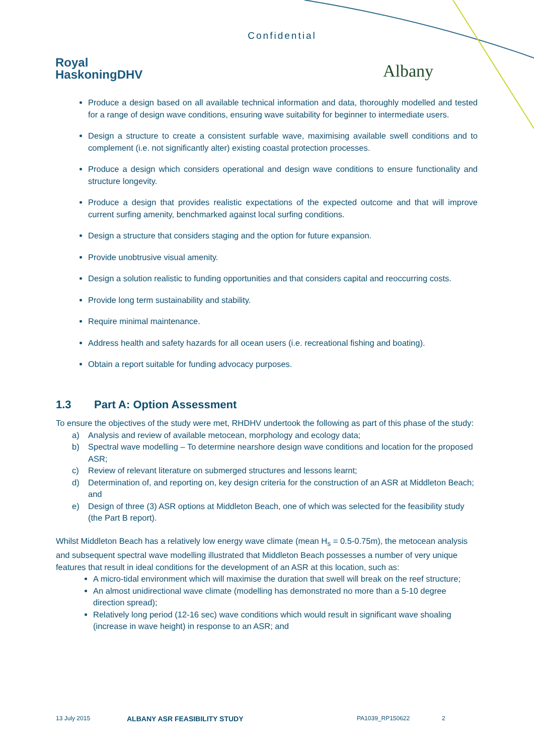Confidential
Royal
HaskoningDHV
Albany
Produce a design based on all available technical information and data, thoroughly modelled and tested for a range of design wave conditions, ensuring wave suitability for beginner to intermediate users.
Design a structure to create a consistent surfable wave, maximising available swell conditions and to complement (i.e. not significantly alter) existing coastal protection processes.
Produce a design which considers operational and design wave conditions to ensure functionality and structure longevity.
Produce a design that provides realistic expectations of the expected outcome and that will improve current surfing amenity, benchmarked against local surfing conditions.
Design a structure that considers staging and the option for future expansion.
Provide unobtrusive visual amenity.
Design a solution realistic to funding opportunities and that considers capital and reoccurring costs.
Provide long term sustainability and stability.
Require minimal maintenance.
Address health and safety hazards for all ocean users (i.e. recreational fishing and boating).
Obtain a report suitable for funding advocacy purposes.
1.3 Part A: Option Assessment
To ensure the objectives of the study were met, RHDHV undertook the following as part of this phase of the study:
a) Analysis and review of available metocean, morphology and ecology data;
b) Spectral wave modelling – To determine nearshore design wave conditions and location for the proposed ASR;
c) Review of relevant literature on submerged structures and lessons learnt;
d) Determination of, and reporting on, key design criteria for the construction of an ASR at Middleton Beach; and
e) Design of three (3) ASR options at Middleton Beach, one of which was selected for the feasibility study (the Part B report).
Whilst Middleton Beach has a relatively low energy wave climate (mean H<sub>s</sub> = 0.5-0.75m), the metocean analysis and subsequent spectral wave modelling illustrated that Middleton Beach possesses a number of very unique features that result in ideal conditions for the development of an ASR at this location, such as:
A micro-tidal environment which will maximise the duration that swell will break on the reef structure;
An almost unidirectional wave climate (modelling has demonstrated no more than a 5-10 degree direction spread);
Relatively long period (12-16 sec) wave conditions which would result in significant wave shoaling (increase in wave height) in response to an ASR; and
13 July 2015 ALBANY ASR FEASIBILITY STUDY PA1039_RP150622 2